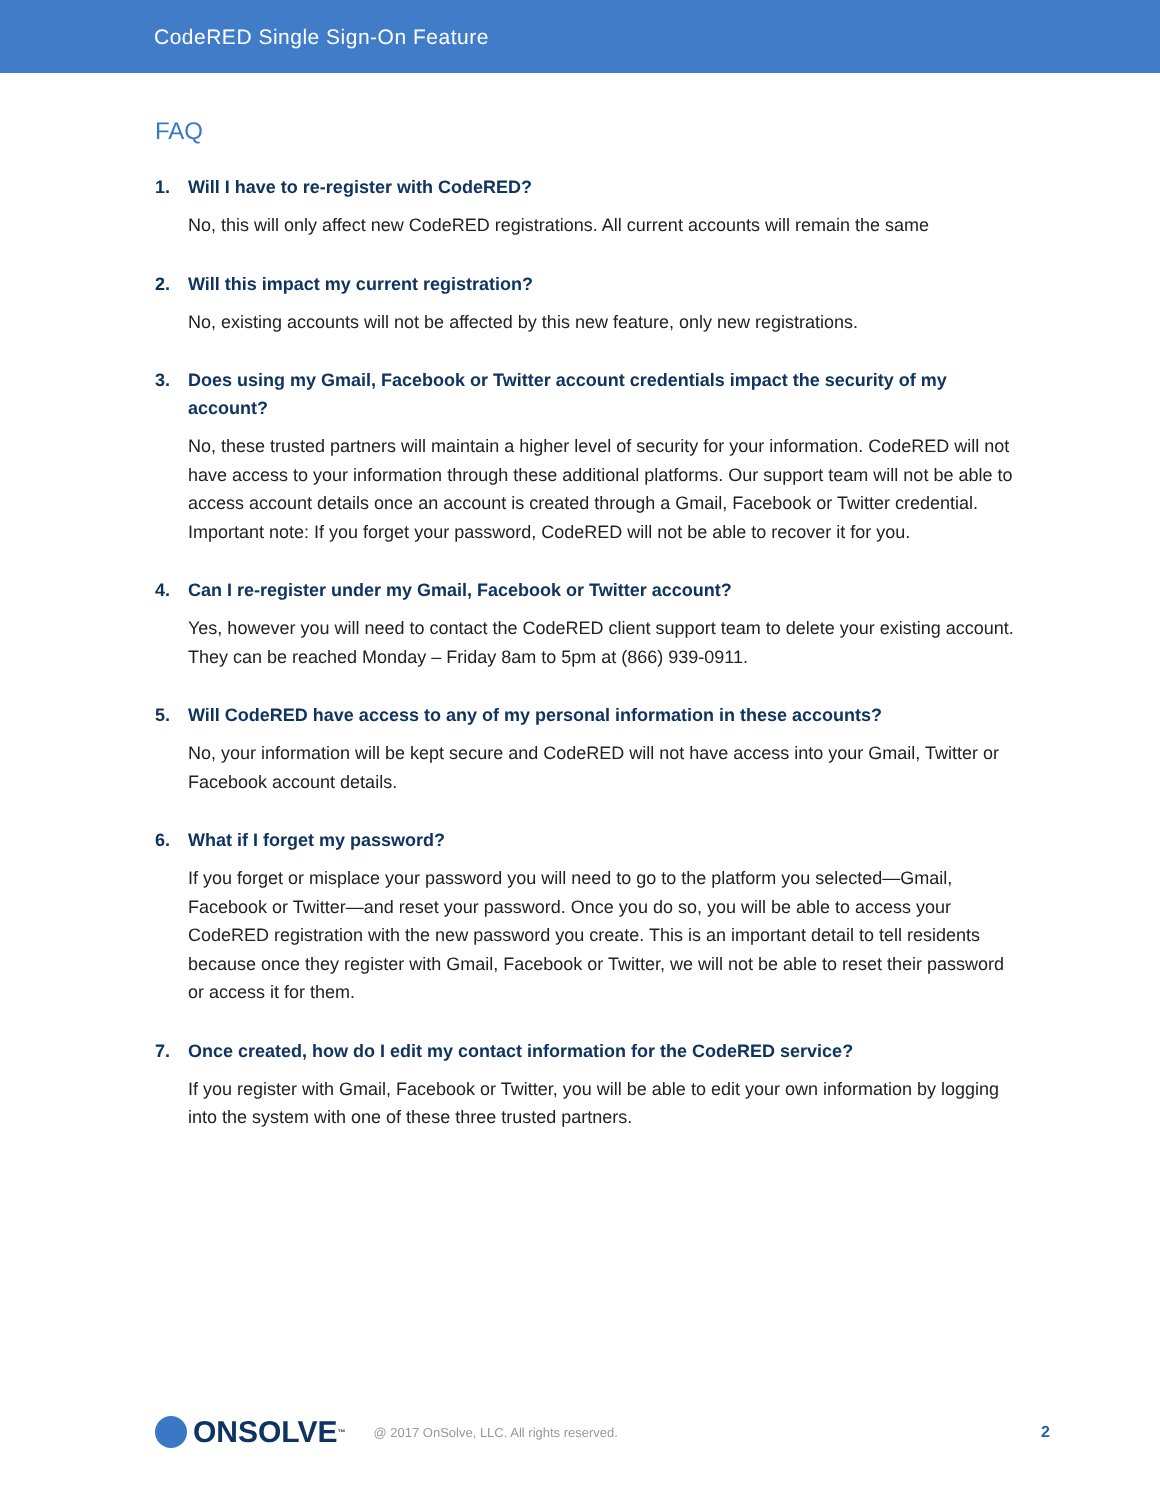CodeRED Single Sign-On Feature
FAQ
1. Will I have to re-register with CodeRED?
No, this will only affect new CodeRED registrations. All current accounts will remain the same
2. Will this impact my current registration?
No, existing accounts will not be affected by this new feature, only new registrations.
3. Does using my Gmail, Facebook or Twitter account credentials impact the security of my account?
No, these trusted partners will maintain a higher level of security for your information. CodeRED will not have access to your information through these additional platforms. Our support team will not be able to access account details once an account is created through a Gmail, Facebook or Twitter credential. Important note: If you forget your password, CodeRED will not be able to recover it for you.
4. Can I re-register under my Gmail, Facebook or Twitter account?
Yes, however you will need to contact the CodeRED client support team to delete your existing account. They can be reached Monday – Friday 8am to 5pm at (866) 939-0911.
5. Will CodeRED have access to any of my personal information in these accounts?
No, your information will be kept secure and CodeRED will not have access into your Gmail, Twitter or Facebook account details.
6. What if I forget my password?
If you forget or misplace your password you will need to go to the platform you selected—Gmail, Facebook or Twitter—and reset your password. Once you do so, you will be able to access your CodeRED registration with the new password you create. This is an important detail to tell residents because once they register with Gmail, Facebook or Twitter, we will not be able to reset their password or access it for them.
7. Once created, how do I edit my contact information for the CodeRED service?
If you register with Gmail, Facebook or Twitter, you will be able to edit your own information by logging into the system with one of these three trusted partners.
ONSOLVE<sup>™</sup>
@ 2017 OnSolve, LLC. All rights reserved.
2